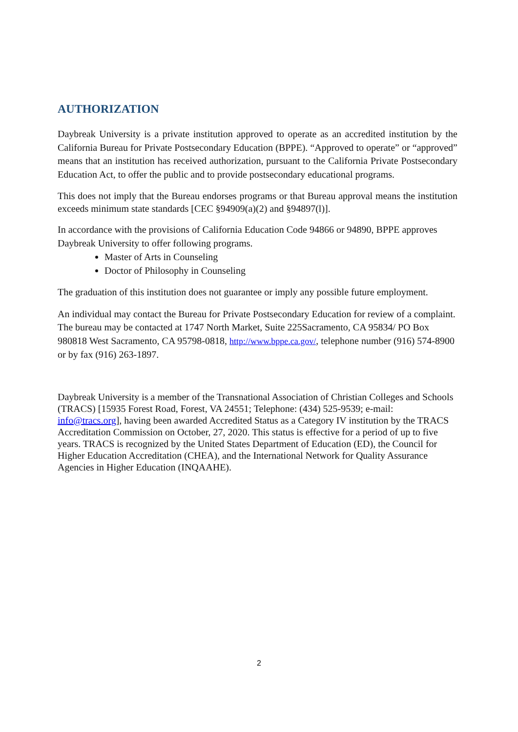AUTHORIZATION
Daybreak University is a private institution approved to operate as an accredited institution by the California Bureau for Private Postsecondary Education (BPPE). “Approved to operate” or “approved” means that an institution has received authorization, pursuant to the California Private Postsecondary Education Act, to offer the public and to provide postsecondary educational programs.
This does not imply that the Bureau endorses programs or that Bureau approval means the institution exceeds minimum state standards [CEC §94909(a)(2) and §94897(l)].
In accordance with the provisions of California Education Code 94866 or 94890, BPPE approves Daybreak University to offer following programs.
Master of Arts in Counseling
Doctor of Philosophy in Counseling
The graduation of this institution does not guarantee or imply any possible future employment.
An individual may contact the Bureau for Private Postsecondary Education for review of a complaint. The bureau may be contacted at 1747 North Market, Suite 225Sacramento, CA 95834/ PO Box 980818 West Sacramento, CA 95798-0818, http://www.bppe.ca.gov/, telephone number (916) 574-8900 or by fax (916) 263-1897.
Daybreak University is a member of the Transnational Association of Christian Colleges and Schools (TRACS) [15935 Forest Road, Forest, VA 24551; Telephone: (434) 525-9539; e-mail: info@tracs.org], having been awarded Accredited Status as a Category IV institution by the TRACS Accreditation Commission on October, 27, 2020. This status is effective for a period of up to five years. TRACS is recognized by the United States Department of Education (ED), the Council for Higher Education Accreditation (CHEA), and the International Network for Quality Assurance Agencies in Higher Education (INQAAHE).
2